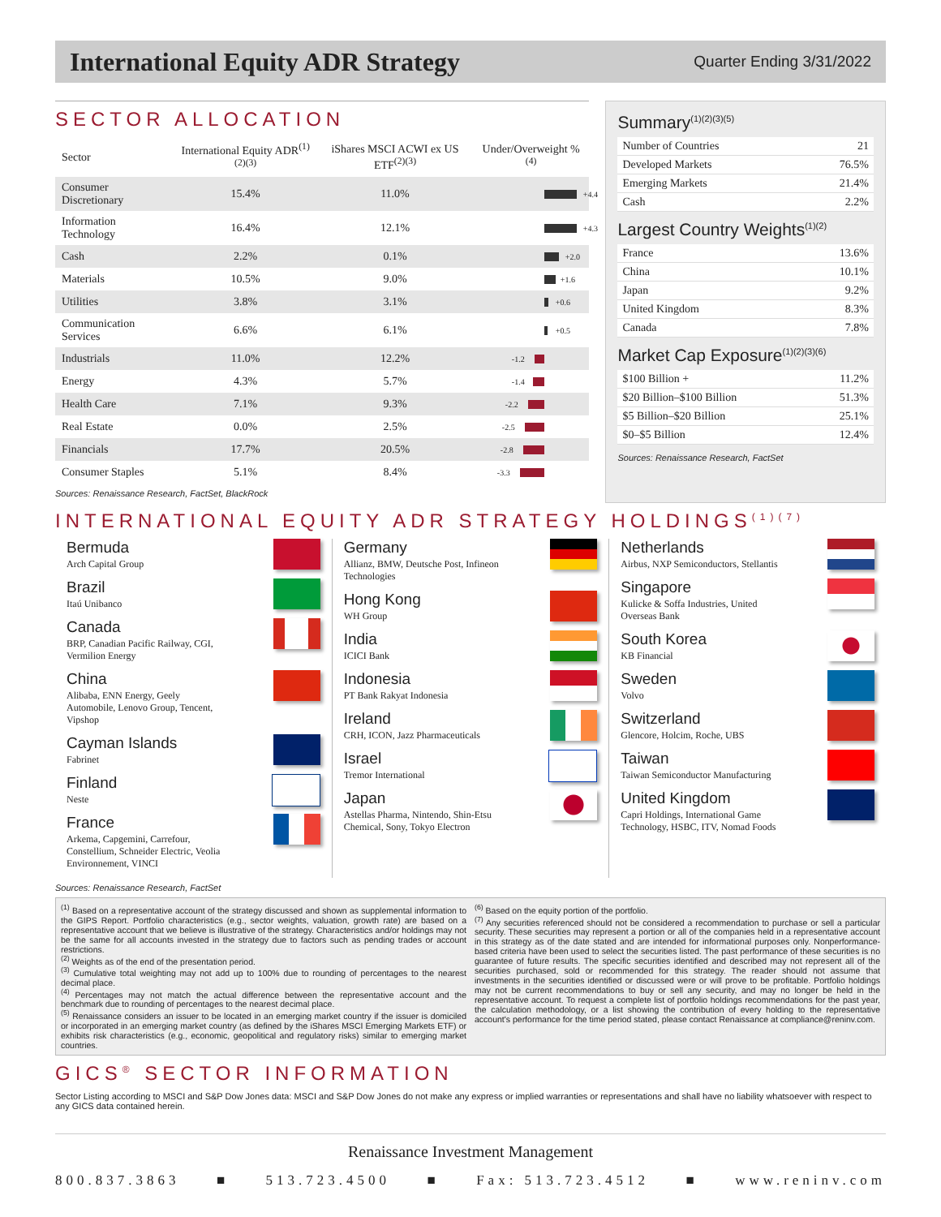International Equity ADR Strategy
Quarter Ending 3/31/2022
SECTOR ALLOCATION
| Sector | International Equity ADR<sup>(1)(2)(3)</sup> | iShares MSCI ACWI ex US ETF<sup>(2)(3)</sup> | Under/Overweight %<sup>(4)</sup> |
| --- | --- | --- | --- |
| Consumer Discretionary | 15.4% | 11.0% | +4.4 |
| Information Technology | 16.4% | 12.1% | +4.3 |
| Cash | 2.2% | 0.1% | +2.0 |
| Materials | 10.5% | 9.0% | +1.6 |
| Utilities | 3.8% | 3.1% | +0.6 |
| Communication Services | 6.6% | 6.1% | +0.5 |
| Industrials | 11.0% | 12.2% | -1.2 |
| Energy | 4.3% | 5.7% | -1.4 |
| Health Care | 7.1% | 9.3% | -2.2 |
| Real Estate | 0.0% | 2.5% | -2.5 |
| Financials | 17.7% | 20.5% | -2.8 |
| Consumer Staples | 5.1% | 8.4% | -3.3 |
Sources: Renaissance Research, FactSet, BlackRock
Summary<sup>(1)(2)(3)(5)</sup>
| Number of Countries | 21 |
| Developed Markets | 76.5% |
| Emerging Markets | 21.4% |
| Cash | 2.2% |
Largest Country Weights<sup>(1)(2)</sup>
| France | 13.6% |
| China | 10.1% |
| Japan | 9.2% |
| United Kingdom | 8.3% |
| Canada | 7.8% |
Market Cap Exposure<sup>(1)(2)(3)(6)</sup>
| $100 Billion + | 11.2% |
| $20 Billion–$100 Billion | 51.3% |
| $5 Billion–$20 Billion | 25.1% |
| $0–$5 Billion | 12.4% |
Sources: Renaissance Research, FactSet
INTERNATIONAL EQUITY ADR STRATEGY HOLDINGS<sup>(1)(7)</sup>
Bermuda
Arch Capital Group
Brazil
Itaú Unibanco
Canada
BRP, Canadian Pacific Railway, CGI, Vermilion Energy
China
Alibaba, ENN Energy, Geely Automobile, Lenovo Group, Tencent, Vipshop
Cayman Islands
Fabrinet
Finland
Neste
France
Arkema, Capgemini, Carrefour, Constellium, Schneider Electric, Veolia Environnement, VINCI
Germany
Allianz, BMW, Deutsche Post, Infineon Technologies
Hong Kong
WH Group
India
ICICI Bank
Indonesia
PT Bank Rakyat Indonesia
Ireland
CRH, ICON, Jazz Pharmaceuticals
Israel
Tremor International
Japan
Astellas Pharma, Nintendo, Shin-Etsu Chemical, Sony, Tokyo Electron
Netherlands
Airbus, NXP Semiconductors, Stellantis
Singapore
Kulicke & Soffa Industries, United Overseas Bank
South Korea
KB Financial
Sweden
Volvo
Switzerland
Glencore, Holcim, Roche, UBS
Taiwan
Taiwan Semiconductor Manufacturing
United Kingdom
Capri Holdings, International Game Technology, HSBC, ITV, Nomad Foods
Sources: Renaissance Research, FactSet
<sup>(1)</sup> Based on a representative account of the strategy discussed and shown as supplemental information to the GIPS Report. Portfolio characteristics (e.g., sector weights, valuation, growth rate) are based on a representative account that we believe is illustrative of the strategy. Characteristics and/or holdings may not be the same for all accounts invested in the strategy due to factors such as pending trades or account restrictions.
<sup>(2)</sup> Weights as of the end of the presentation period.
<sup>(3)</sup> Cumulative total weighting may not add up to 100% due to rounding of percentages to the nearest decimal place.
<sup>(4)</sup> Percentages may not match the actual difference between the representative account and the benchmark due to rounding of percentages to the nearest decimal place.
<sup>(5)</sup> Renaissance considers an issuer to be located in an emerging market country if the issuer is domiciled or incorporated in an emerging market country (as defined by the iShares MSCI Emerging Markets ETF) or exhibits risk characteristics (e.g., economic, geopolitical and regulatory risks) similar to emerging market countries.
<sup>(6)</sup> Based on the equity portion of the portfolio.
<sup>(7)</sup> Any securities referenced should not be considered a recommendation to purchase or sell a particular security. These securities may represent a portion or all of the companies held in a representative account in this strategy as of the date stated and are intended for informational purposes only. Nonperformance-based criteria have been used to select the securities listed. The past performance of these securities is no guarantee of future results. The specific securities identified and described may not represent all of the securities purchased, sold or recommended for this strategy. The reader should not assume that investments in the securities identified or discussed were or will prove to be profitable. Portfolio holdings may not be current recommendations to buy or sell any security, and may no longer be held in the representative account. To request a complete list of portfolio holdings recommendations for the past year, the calculation methodology, or a list showing the contribution of every holding to the representative account's performance for the time period stated, please contact Renaissance at compliance@reninv.com.
GICS<sup>®</sup> SECTOR INFORMATION
Sector Listing according to MSCI and S&P Dow Jones data: MSCI and S&P Dow Jones do not make any express or implied warranties or representations and shall have no liability whatsoever with respect to any GICS data contained herein.
Renaissance Investment Management
800.837.3863 ■ 513.723.4500 ■ Fax: 513.723.4512 ■ www.reninv.com